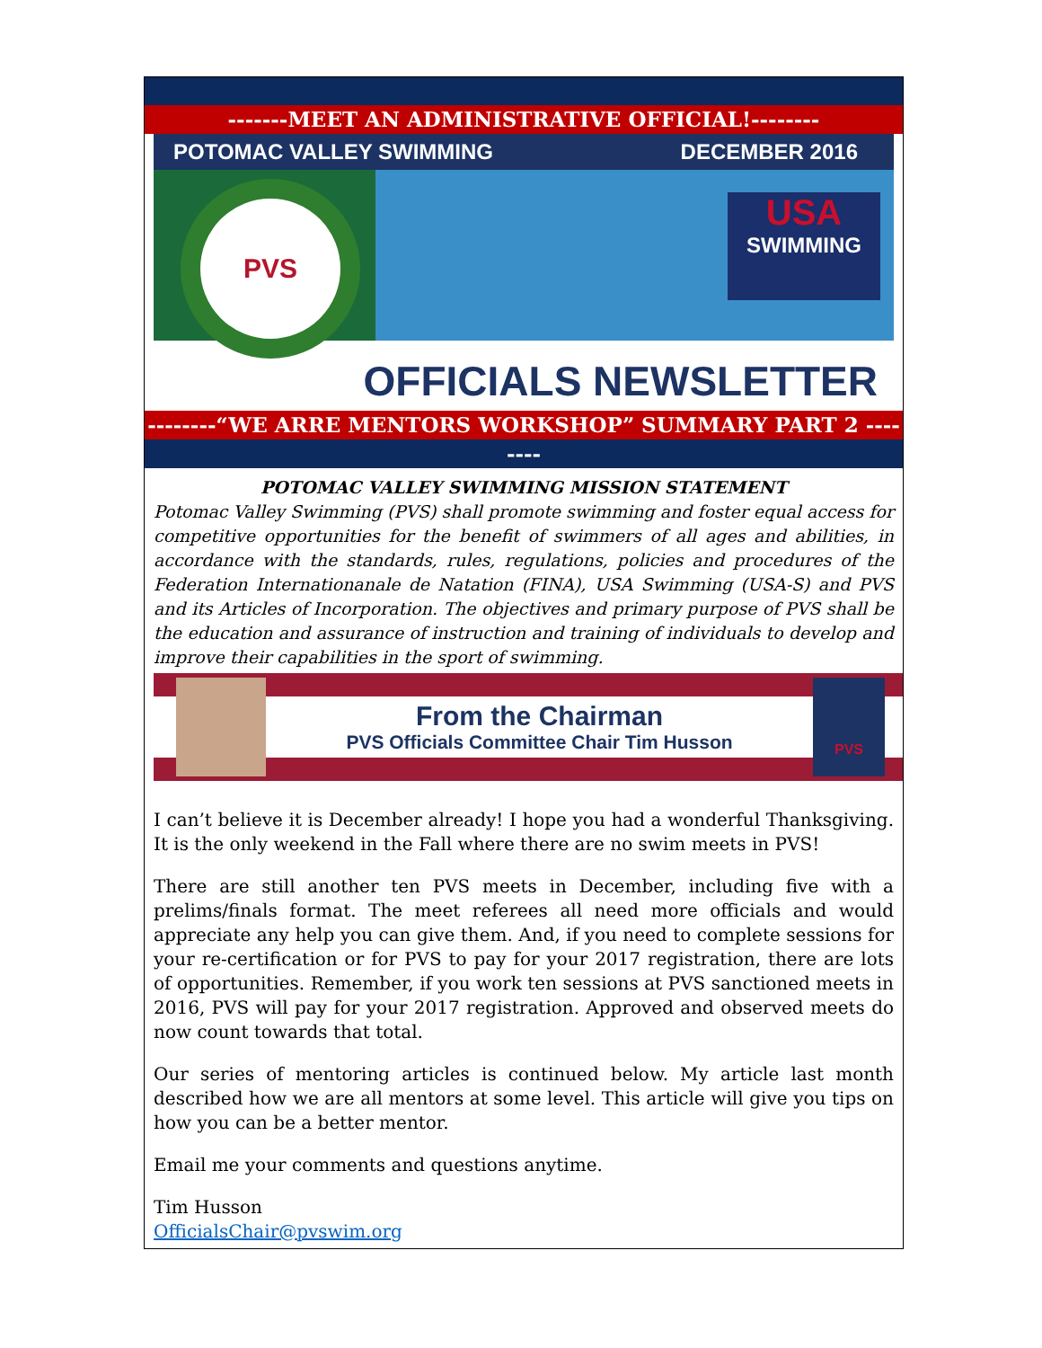-------MEET AN ADMINISTRATIVE OFFICIAL!--------
POTOMAC VALLEY SWIMMING DECEMBER 2016
PVS
USA
SWIMMING
OFFICIALS NEWSLETTER
--------“WE ARRE MENTORS WORKSHOP” SUMMARY PART 2 --------
POTOMAC VALLEY SWIMMING MISSION STATEMENT
Potomac Valley Swimming (PVS) shall promote swimming and foster equal access for competitive opportunities for the benefit of swimmers of all ages and abilities, in accordance with the standards, rules, regulations, policies and procedures of the Federation Internationanale de Natation (FINA), USA Swimming (USA-S) and PVS and its Articles of Incorporation. The objectives and primary purpose of PVS shall be the education and assurance of instruction and training of individuals to develop and improve their capabilities in the sport of swimming.
From the Chairman
PVS Officials Committee Chair Tim Husson
PVS
I can’t believe it is December already! I hope you had a wonderful Thanksgiving. It is the only weekend in the Fall where there are no swim meets in PVS!
There are still another ten PVS meets in December, including five with a prelims/finals format. The meet referees all need more officials and would appreciate any help you can give them. And, if you need to complete sessions for your re-certification or for PVS to pay for your 2017 registration, there are lots of opportunities. Remember, if you work ten sessions at PVS sanctioned meets in 2016, PVS will pay for your 2017 registration. Approved and observed meets do now count towards that total.
Our series of mentoring articles is continued below. My article last month described how we are all mentors at some level. This article will give you tips on how you can be a better mentor.
Email me your comments and questions anytime.
Tim Husson
OfficialsChair@pvswim.org